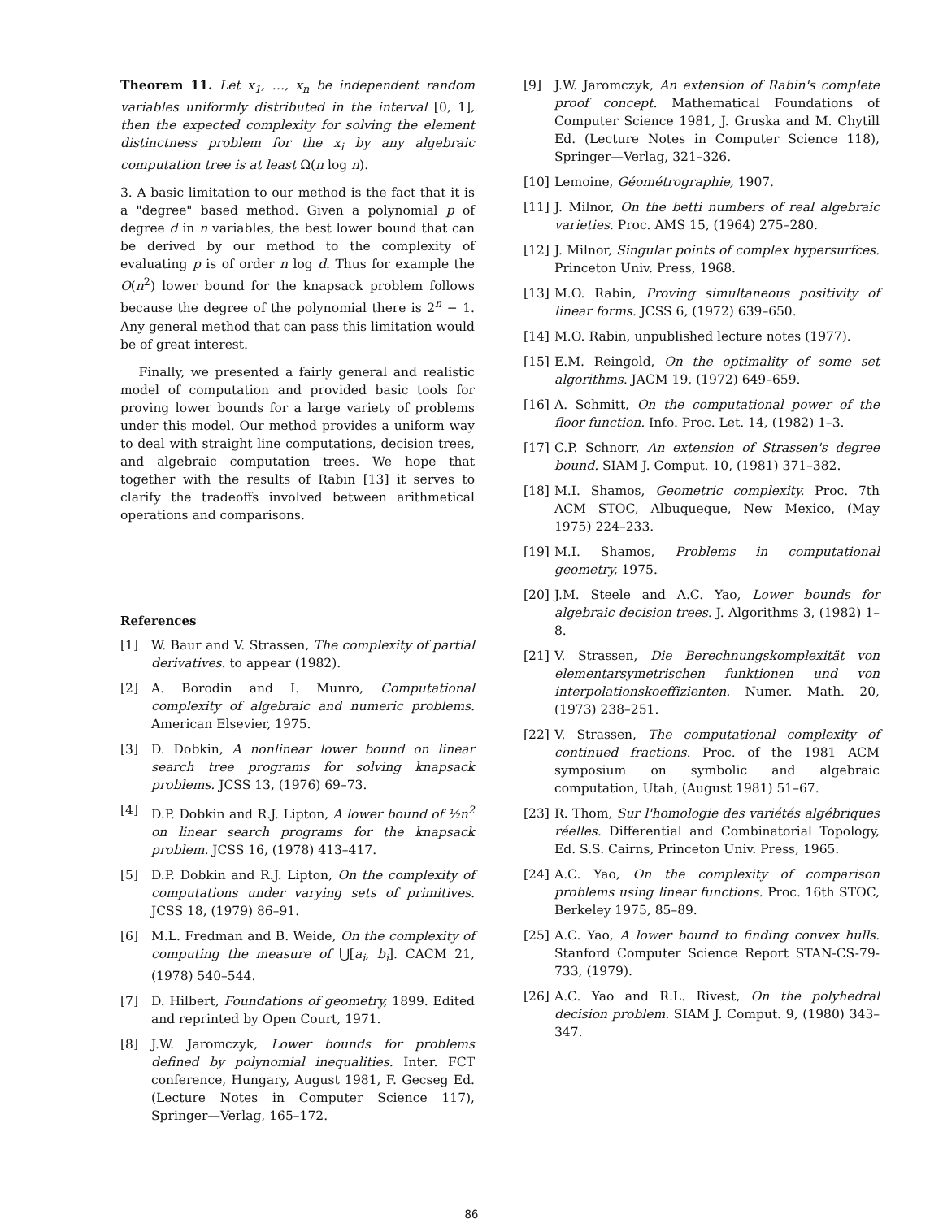Theorem 11. Let x<sub>1</sub>, …, x<sub>n</sub> be independent random variables uniformly distributed in the interval [0, 1], then the expected complexity for solving the element distinctness problem for the x<sub>i</sub> by any algebraic computation tree is at least Ω(n log n).
3. A basic limitation to our method is the fact that it is a "degree" based method. Given a polynomial p of degree d in n variables, the best lower bound that can be derived by our method to the complexity of evaluating p is of order n log d. Thus for example the O(n<sup>2</sup>) lower bound for the knapsack problem follows because the degree of the polynomial there is 2<sup>n</sup> − 1. Any general method that can pass this limitation would be of great interest.
Finally, we presented a fairly general and realistic model of computation and provided basic tools for proving lower bounds for a large variety of problems under this model. Our method provides a uniform way to deal with straight line computations, decision trees, and algebraic computation trees. We hope that together with the results of Rabin [13] it serves to clarify the tradeoffs involved between arithmetical operations and comparisons.
References
[1] W. Baur and V. Strassen, The complexity of partial derivatives. to appear (1982).
[2] A. Borodin and I. Munro, Computational complexity of algebraic and numeric problems. American Elsevier, 1975.
[3] D. Dobkin, A nonlinear lower bound on linear search tree programs for solving knapsack problems. JCSS 13, (1976) 69–73.
[4] D.P. Dobkin and R.J. Lipton, A lower bound of ½n<sup>2</sup> on linear search programs for the knapsack problem. JCSS 16, (1978) 413–417.
[5] D.P. Dobkin and R.J. Lipton, On the complexity of computations under varying sets of primitives. JCSS 18, (1979) 86–91.
[6] M.L. Fredman and B. Weide, On the complexity of computing the measure of ⋃[a<sub>i</sub>, b<sub>i</sub>]. CACM 21, (1978) 540–544.
[7] D. Hilbert, Foundations of geometry, 1899. Edited and reprinted by Open Court, 1971.
[8] J.W. Jaromczyk, Lower bounds for problems defined by polynomial inequalities. Inter. FCT conference, Hungary, August 1981, F. Gecseg Ed. (Lecture Notes in Computer Science 117), Springer—Verlag, 165–172.
[9] J.W. Jaromczyk, An extension of Rabin's complete proof concept. Mathematical Foundations of Computer Science 1981, J. Gruska and M. Chytill Ed. (Lecture Notes in Computer Science 118), Springer—Verlag, 321–326.
[10] Lemoine, Géométrographie, 1907.
[11] J. Milnor, On the betti numbers of real algebraic varieties. Proc. AMS 15, (1964) 275–280.
[12] J. Milnor, Singular points of complex hypersurfces. Princeton Univ. Press, 1968.
[13] M.O. Rabin, Proving simultaneous positivity of linear forms. JCSS 6, (1972) 639–650.
[14] M.O. Rabin, unpublished lecture notes (1977).
[15] E.M. Reingold, On the optimality of some set algorithms. JACM 19, (1972) 649–659.
[16] A. Schmitt, On the computational power of the floor function. Info. Proc. Let. 14, (1982) 1–3.
[17] C.P. Schnorr, An extension of Strassen's degree bound. SIAM J. Comput. 10, (1981) 371–382.
[18] M.I. Shamos, Geometric complexity. Proc. 7th ACM STOC, Albuqueque, New Mexico, (May 1975) 224–233.
[19] M.I. Shamos, Problems in computational geometry, 1975.
[20] J.M. Steele and A.C. Yao, Lower bounds for algebraic decision trees. J. Algorithms 3, (1982) 1–8.
[21] V. Strassen, Die Berechnungskomplexität von elementarsymetrischen funktionen und von interpolationskoeffizienten. Numer. Math. 20, (1973) 238–251.
[22] V. Strassen, The computational complexity of continued fractions. Proc. of the 1981 ACM symposium on symbolic and algebraic computation, Utah, (August 1981) 51–67.
[23] R. Thom, Sur l'homologie des variétés algébriques réelles. Differential and Combinatorial Topology, Ed. S.S. Cairns, Princeton Univ. Press, 1965.
[24] A.C. Yao, On the complexity of comparison problems using linear functions. Proc. 16th STOC, Berkeley 1975, 85–89.
[25] A.C. Yao, A lower bound to finding convex hulls. Stanford Computer Science Report STAN-CS-79-733, (1979).
[26] A.C. Yao and R.L. Rivest, On the polyhedral decision problem. SIAM J. Comput. 9, (1980) 343–347.
86